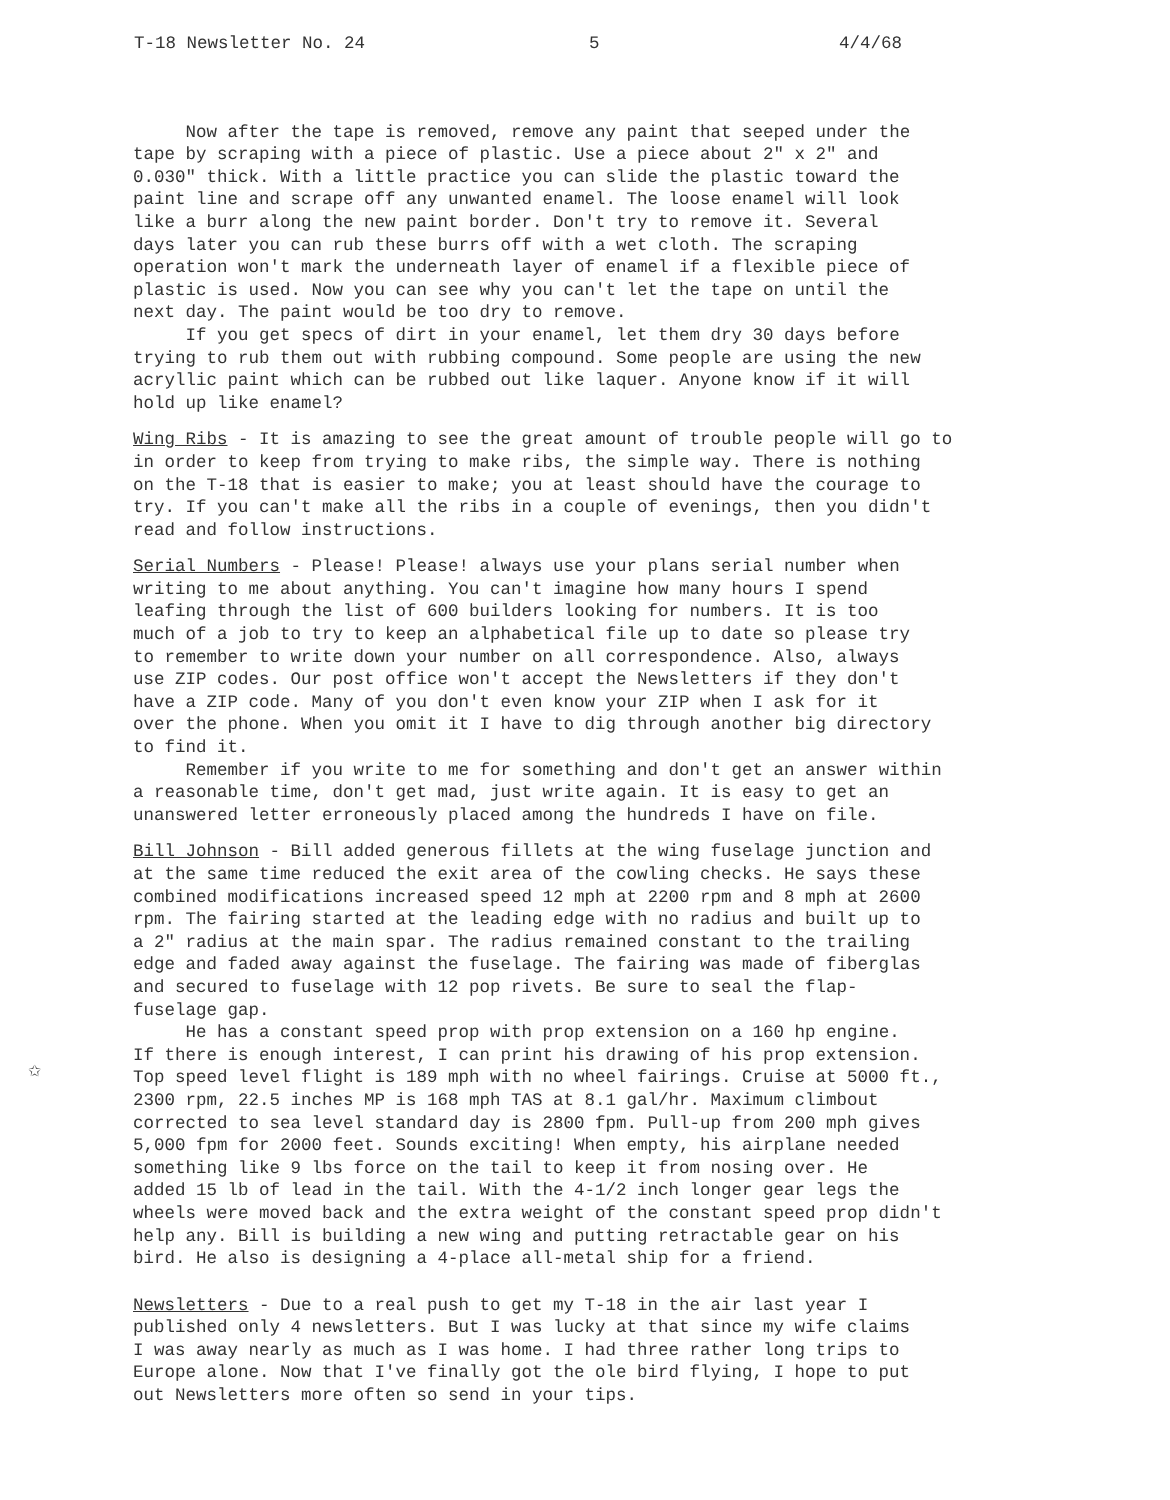T-18 Newsletter No. 24 5 4/4/68
Now after the tape is removed, remove any paint that seeped under the tape by scraping with a piece of plastic. Use a piece about 2" x 2" and 0.030" thick. With a little practice you can slide the plastic toward the paint line and scrape off any unwanted enamel. The loose enamel will look like a burr along the new paint border. Don't try to remove it. Several days later you can rub these burrs off with a wet cloth. The scraping operation won't mark the underneath layer of enamel if a flexible piece of plastic is used. Now you can see why you can't let the tape on until the next day. The paint would be too dry to remove. If you get specs of dirt in your enamel, let them dry 30 days before trying to rub them out with rubbing compound. Some people are using the new acryllic paint which can be rubbed out like laquer. Anyone know if it will hold up like enamel?
Wing Ribs - It is amazing to see the great amount of trouble people will go to in order to keep from trying to make ribs, the simple way. There is nothing on the T-18 that is easier to make; you at least should have the courage to try. If you can't make all the ribs in a couple of evenings, then you didn't read and follow instructions.
Serial Numbers - Please! Please! always use your plans serial number when writing to me about anything. You can't imagine how many hours I spend leafing through the list of 600 builders looking for numbers. It is too much of a job to try to keep an alphabetical file up to date so please try to remember to write down your number on all correspondence. Also, always use ZIP codes. Our post office won't accept the Newsletters if they don't have a ZIP code. Many of you don't even know your ZIP when I ask for it over the phone. When you omit it I have to dig through another big directory to find it. Remember if you write to me for something and don't get an answer within a reasonable time, don't get mad, just write again. It is easy to get an unanswered letter erroneously placed among the hundreds I have on file.
Bill Johnson - Bill added generous fillets at the wing fuselage junction and at the same time reduced the exit area of the cowling checks. He says these combined modifications increased speed 12 mph at 2200 rpm and 8 mph at 2600 rpm. The fairing started at the leading edge with no radius and built up to a 2" radius at the main spar. The radius remained constant to the trailing edge and faded away against the fuselage. The fairing was made of fiberglas and secured to fuselage with 12 pop rivets. Be sure to seal the flap- fuselage gap. He has a constant speed prop with prop extension on a 160 hp engine. If there is enough interest, I can print his drawing of his prop extension. Top speed level flight is 189 mph with no wheel fairings. Cruise at 5000 ft., 2300 rpm, 22.5 inches MP is 168 mph TAS at 8.1 gal/hr. Maximum climbout corrected to sea level standard day is 2800 fpm. Pull-up from 200 mph gives 5,000 fpm for 2000 feet. Sounds exciting! When empty, his airplane needed something like 9 lbs force on the tail to keep it from nosing over. He added 15 lb of lead in the tail. With the 4-1/2 inch longer gear legs the wheels were moved back and the extra weight of the constant speed prop didn't help any. Bill is building a new wing and putting retractable gear on his bird. He also is designing a 4-place all-metal ship for a friend.
Newsletters - Due to a real push to get my T-18 in the air last year I published only 4 newsletters. But I was lucky at that since my wife claims I was away nearly as much as I was home. I had three rather long trips to Europe alone. Now that I've finally got the ole bird flying, I hope to put out Newsletters more often so send in your tips.
✩